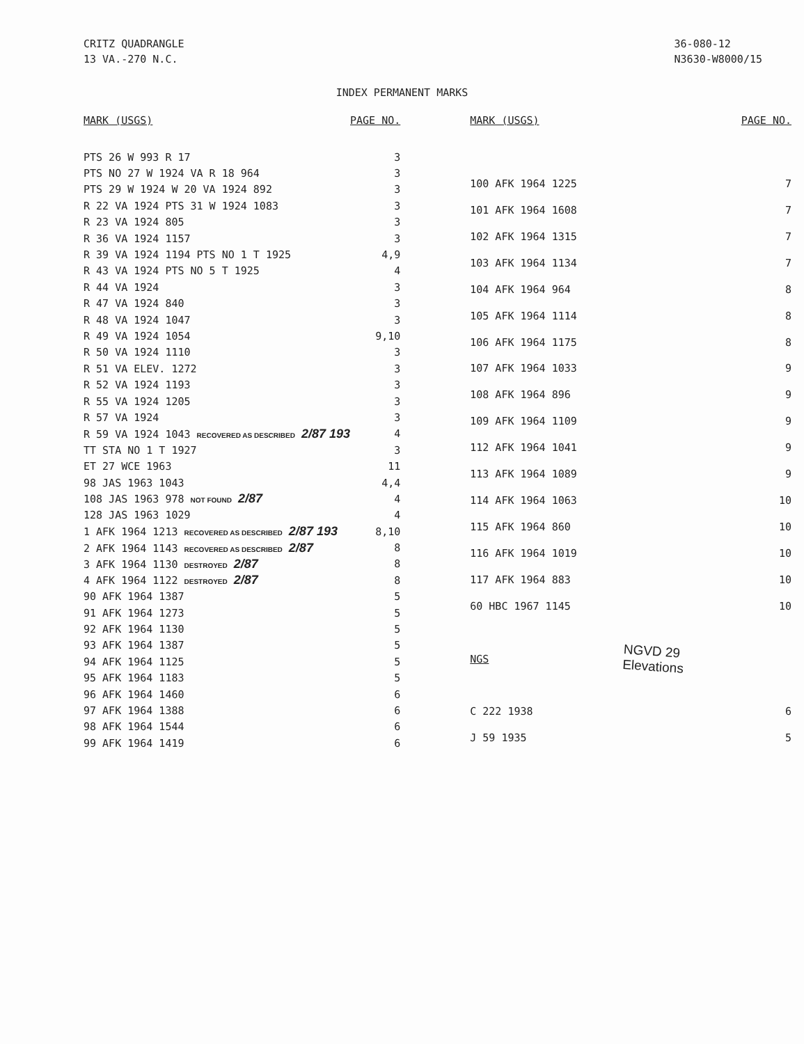CRITZ QUADRANGLE
13 VA.-270 N.C.
36-080-12
N3630-W8000/15
INDEX PERMANENT MARKS
| MARK (USGS) | PAGE NO. |
| --- | --- |
| PTS 26 W 993 R 17 | 3 |
| PTS NO 27 W 1924 VA R 18 964 | 3 |
| PTS 29 W 1924 W 20 VA 1924 892 | 3 |
| R 22 VA 1924 PTS 31 W 1924 1083 | 3 |
| R 23 VA 1924 805 | 3 |
| R 36 VA 1924 1157 | 3 |
| R 39 VA 1924 1194 PTS NO 1 T 1925 | 4,9 |
| R 43 VA 1924 PTS NO 5 T 1925 | 4 |
| R 44 VA 1924 | 3 |
| R 47 VA 1924 840 | 3 |
| R 48 VA 1924 1047 | 3 |
| R 49 VA 1924 1054 | 9,10 |
| R 50 VA 1924 1110 | 3 |
| R 51 VA ELEV. 1272 | 3 |
| R 52 VA 1924 1193 | 3 |
| R 55 VA 1924 1205 | 3 |
| R 57 VA 1924 | 3 |
| R 59 VA 1924 1043 RECOVERED AS DESCRIBED 2/87 193 | 4 |
| TT STA NO 1 T 1927 | 3 |
| ET 27 WCE 1963 | 11 |
| 98 JAS 1963 1043 | 4,4 |
| 108 JAS 1963 978 NOT FOUND 2/87 | 4 |
| 128 JAS 1963 1029 | 4 |
| 1 AFK 1964 1213 RECOVERED AS DESCRIBED 2/87 193 | 8,10 |
| 2 AFK 1964 1143 RECOVERED AS DESCRIBED 2/87 | 8 |
| 3 AFK 1964 1130 DESTROYED 2/87 | 8 |
| 4 AFK 1964 1122 DESTROYED 2/87 | 8 |
| 90 AFK 1964 1387 | 5 |
| 91 AFK 1964 1273 | 5 |
| 92 AFK 1964 1130 | 5 |
| 93 AFK 1964 1387 | 5 |
| 94 AFK 1964 1125 | 5 |
| 95 AFK 1964 1183 | 5 |
| 96 AFK 1964 1460 | 6 |
| 97 AFK 1964 1388 | 6 |
| 98 AFK 1964 1544 | 6 |
| 99 AFK 1964 1419 | 6 |
| MARK (USGS) | PAGE NO. |
| --- | --- |
| 100 AFK 1964 1225 | 7 |
| 101 AFK 1964 1608 | 7 |
| 102 AFK 1964 1315 | 7 |
| 103 AFK 1964 1134 | 7 |
| 104 AFK 1964 964 | 8 |
| 105 AFK 1964 1114 | 8 |
| 106 AFK 1964 1175 | 8 |
| 107 AFK 1964 1033 | 9 |
| 108 AFK 1964 896 | 9 |
| 109 AFK 1964 1109 | 9 |
| 112 AFK 1964 1041 | 9 |
| 113 AFK 1964 1089 | 9 |
| 114 AFK 1964 1063 | 10 |
| 115 AFK 1964 860 | 10 |
| 116 AFK 1964 1019 | 10 |
| 117 AFK 1964 883 | 10 |
| 60 HBC 1967 1145 | 10 |
| NGS | |
| C 222 1938 | 6 |
| J 59 1935 | 5 |
NGVD 29
Elevations